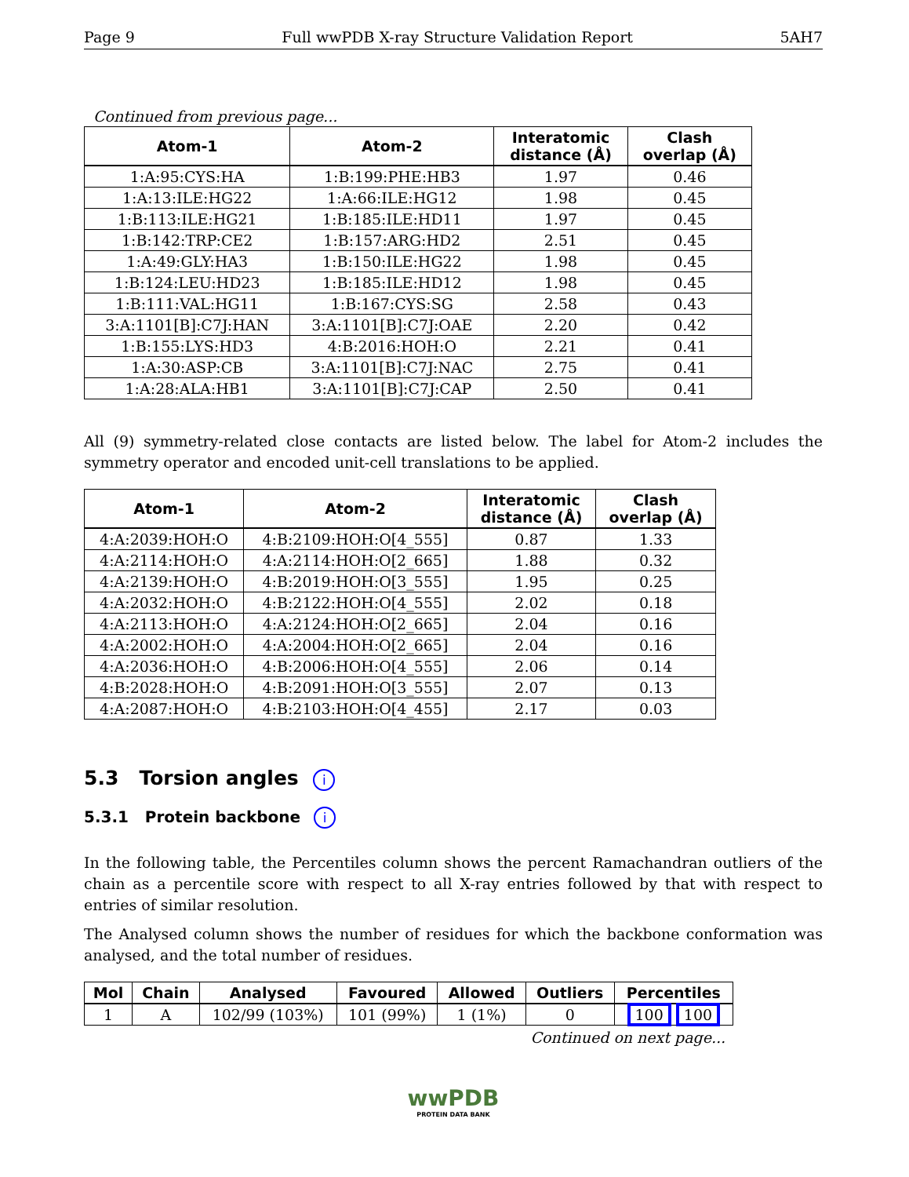Page 9 Full wwPDB X-ray Structure Validation Report 5AH7
Continued from previous page...
| Atom-1 | Atom-2 | Interatomic distance (Å) | Clash overlap (Å) |
| --- | --- | --- | --- |
| 1:A:95:CYS:HA | 1:B:199:PHE:HB3 | 1.97 | 0.46 |
| 1:A:13:ILE:HG22 | 1:A:66:ILE:HG12 | 1.98 | 0.45 |
| 1:B:113:ILE:HG21 | 1:B:185:ILE:HD11 | 1.97 | 0.45 |
| 1:B:142:TRP:CE2 | 1:B:157:ARG:HD2 | 2.51 | 0.45 |
| 1:A:49:GLY:HA3 | 1:B:150:ILE:HG22 | 1.98 | 0.45 |
| 1:B:124:LEU:HD23 | 1:B:185:ILE:HD12 | 1.98 | 0.45 |
| 1:B:111:VAL:HG11 | 1:B:167:CYS:SG | 2.58 | 0.43 |
| 3:A:1101[B]:C7J:HAN | 3:A:1101[B]:C7J:OAE | 2.20 | 0.42 |
| 1:B:155:LYS:HD3 | 4:B:2016:HOH:O | 2.21 | 0.41 |
| 1:A:30:ASP:CB | 3:A:1101[B]:C7J:NAC | 2.75 | 0.41 |
| 1:A:28:ALA:HB1 | 3:A:1101[B]:C7J:CAP | 2.50 | 0.41 |
All (9) symmetry-related close contacts are listed below. The label for Atom-2 includes the symmetry operator and encoded unit-cell translations to be applied.
| Atom-1 | Atom-2 | Interatomic distance (Å) | Clash overlap (Å) |
| --- | --- | --- | --- |
| 4:A:2039:HOH:O | 4:B:2109:HOH:O[4_555] | 0.87 | 1.33 |
| 4:A:2114:HOH:O | 4:A:2114:HOH:O[2_665] | 1.88 | 0.32 |
| 4:A:2139:HOH:O | 4:B:2019:HOH:O[3_555] | 1.95 | 0.25 |
| 4:A:2032:HOH:O | 4:B:2122:HOH:O[4_555] | 2.02 | 0.18 |
| 4:A:2113:HOH:O | 4:A:2124:HOH:O[2_665] | 2.04 | 0.16 |
| 4:A:2002:HOH:O | 4:A:2004:HOH:O[2_665] | 2.04 | 0.16 |
| 4:A:2036:HOH:O | 4:B:2006:HOH:O[4_555] | 2.06 | 0.14 |
| 4:B:2028:HOH:O | 4:B:2091:HOH:O[3_555] | 2.07 | 0.13 |
| 4:A:2087:HOH:O | 4:B:2103:HOH:O[4_455] | 2.17 | 0.03 |
5.3 Torsion angles i
5.3.1 Protein backbone i
In the following table, the Percentiles column shows the percent Ramachandran outliers of the chain as a percentile score with respect to all X-ray entries followed by that with respect to entries of similar resolution.
The Analysed column shows the number of residues for which the backbone conformation was analysed, and the total number of residues.
| Mol | Chain | Analysed | Favoured | Allowed | Outliers | Percentiles |
| --- | --- | --- | --- | --- | --- | --- |
| 1 | A | 102/99 (103%) | 101 (99%) | 1 (1%) | 0 | 100 100 |
Continued on next page...
wwPDB
PROTEIN DATA BANK